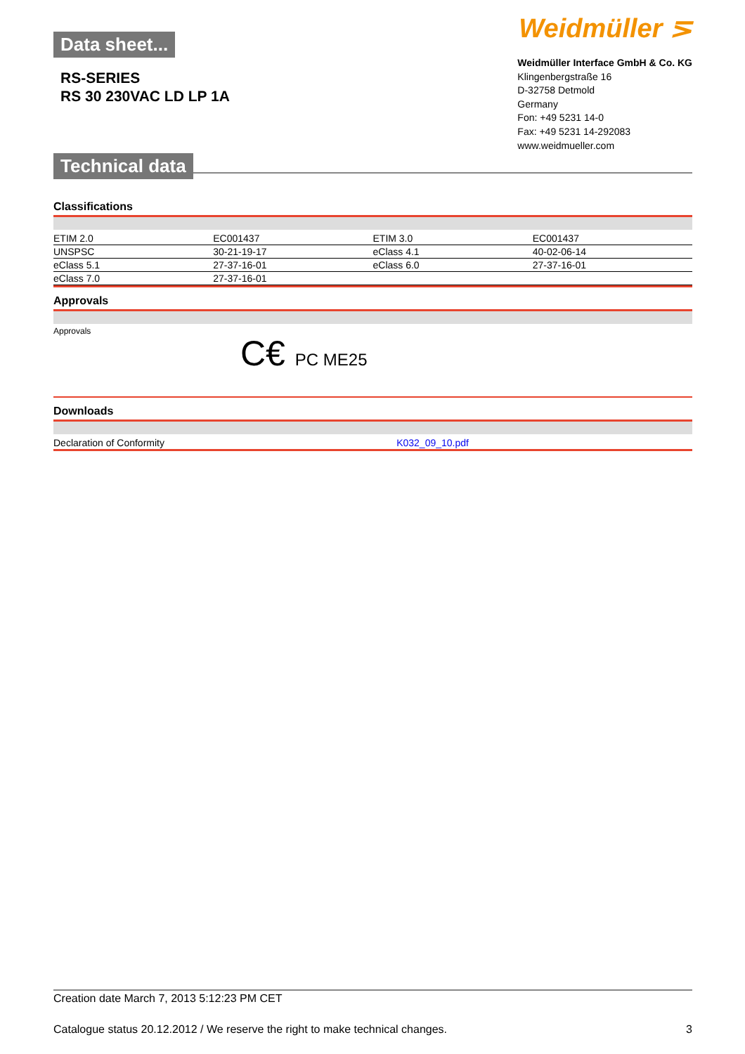Data sheet...
RS-SERIES
RS 30 230VAC LD LP 1A
Technical data
Weidmüller ⋝
Weidmüller Interface GmbH & Co. KG
Klingenbergstraße 16
D-32758 Detmold
Germany
Fon: +49 5231 14-0
Fax: +49 5231 14-292083
www.weidmueller.com
Classifications
| ETIM 2.0 | EC001437 | ETIM 3.0 | EC001437 |
| UNSPSC | 30-21-19-17 | eClass 4.1 | 40-02-06-14 |
| eClass 5.1 | 27-37-16-01 | eClass 6.0 | 27-37-16-01 |
| eClass 7.0 | 27-37-16-01 | | |
Approvals
Approvals
C€ PC ME25
Downloads
| Declaration of Conformity | K032_09_10.pdf |
Creation date March 7, 2013 5:12:23 PM CET
Catalogue status 20.12.2012 / We reserve the right to make technical changes. 3